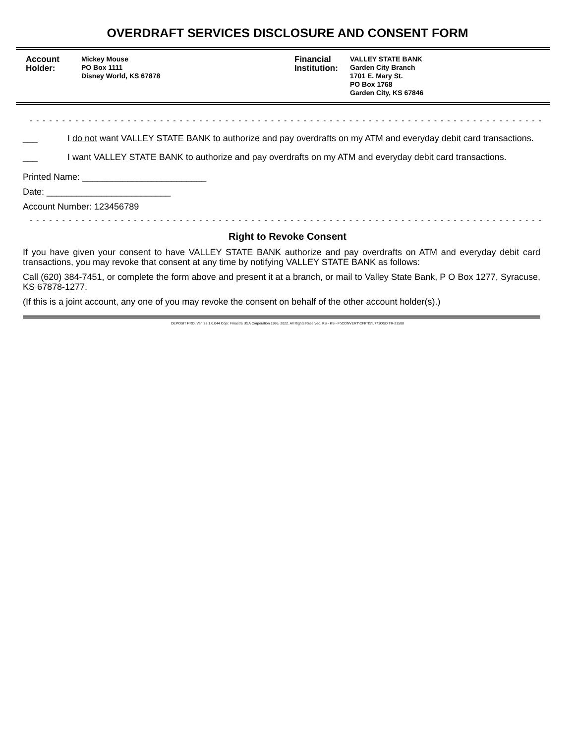OVERDRAFT SERVICES DISCLOSURE AND CONSENT FORM
Account Holder:
Mickey Mouse
PO Box 1111
Disney World, KS 67878
Financial Institution:
VALLEY STATE BANK
Garden City Branch
1701 E. Mary St.
PO Box 1768
Garden City, KS 67846
- - - - - - - - - - - - - - - - - - - - - - - - - - - - - - - - - - - - - - - - - - - - - - - - - - - - - - - - - - - - - - - - - - - - - - - - - - - - - - - -
___ I do not want VALLEY STATE BANK to authorize and pay overdrafts on my ATM and everyday debit card transactions.
___ I want VALLEY STATE BANK to authorize and pay overdrafts on my ATM and everyday debit card transactions.
Printed Name: _________________________
Date: _________________________
Account Number: 123456789
- - - - - - - - - - - - - - - - - - - - - - - - - - - - - - - - - - - - - - - - - - - - - - - - - - - - - - - - - - - - - - - - - - - - - - - - - - - - - - - -
Right to Revoke Consent
If you have given your consent to have VALLEY STATE BANK authorize and pay overdrafts on ATM and everyday debit card transactions, you may revoke that consent at any time by notifying VALLEY STATE BANK as follows:
Call (620) 384-7451, or complete the form above and present it at a branch, or mail to Valley State Bank, P O Box 1277, Syracuse, KS 67878-1277.
(If this is a joint account, any one of you may revoke the consent on behalf of the other account holder(s).)
DEPOSIT PRO, Ver. 22.1.0.044 Copr. Finastra USA Corporation 1996, 2022. All Rights Reserved. KS - KS - F:\CONVERT\CFI\TIS\L771OSD TR-23508